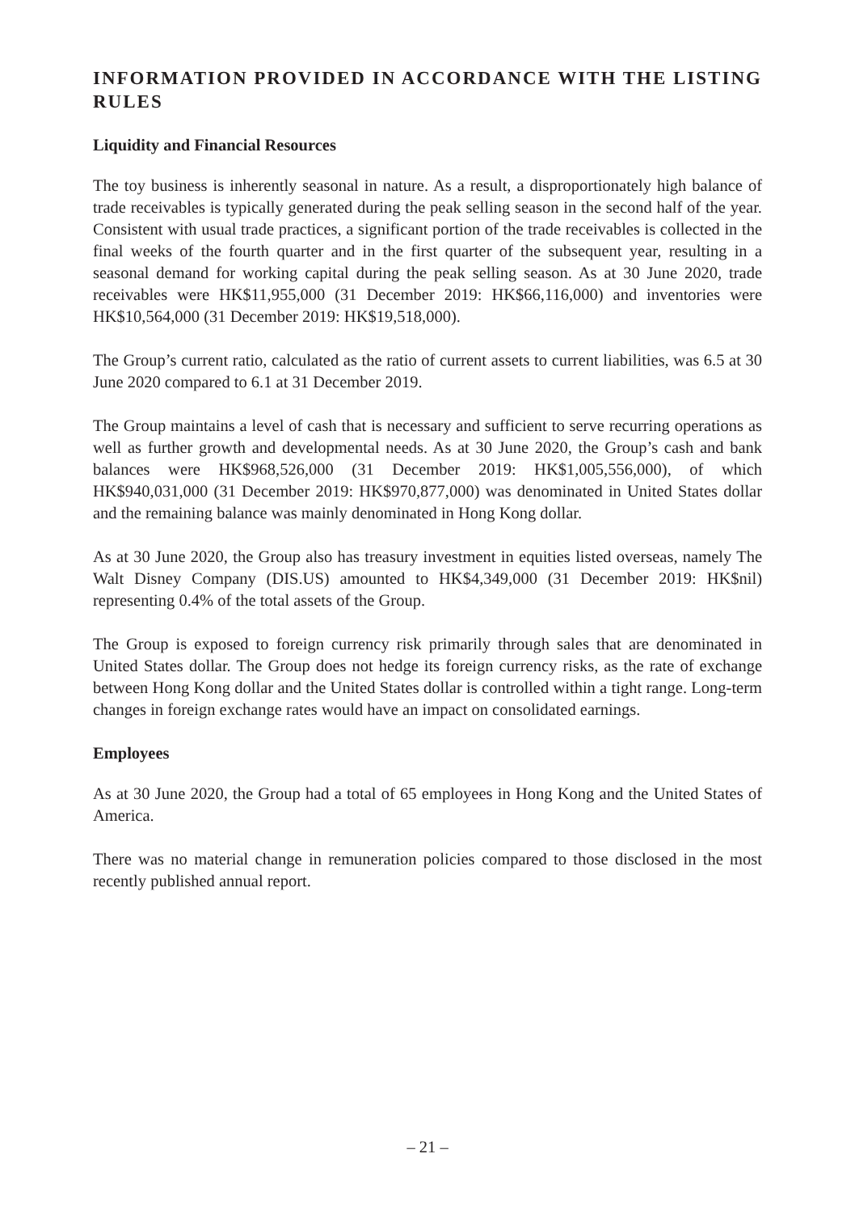INFORMATION PROVIDED IN ACCORDANCE WITH THE LISTING RULES
Liquidity and Financial Resources
The toy business is inherently seasonal in nature. As a result, a disproportionately high balance of trade receivables is typically generated during the peak selling season in the second half of the year. Consistent with usual trade practices, a significant portion of the trade receivables is collected in the final weeks of the fourth quarter and in the first quarter of the subsequent year, resulting in a seasonal demand for working capital during the peak selling season. As at 30 June 2020, trade receivables were HK$11,955,000 (31 December 2019: HK$66,116,000) and inventories were HK$10,564,000 (31 December 2019: HK$19,518,000).
The Group’s current ratio, calculated as the ratio of current assets to current liabilities, was 6.5 at 30 June 2020 compared to 6.1 at 31 December 2019.
The Group maintains a level of cash that is necessary and sufficient to serve recurring operations as well as further growth and developmental needs. As at 30 June 2020, the Group’s cash and bank balances were HK$968,526,000 (31 December 2019: HK$1,005,556,000), of which HK$940,031,000 (31 December 2019: HK$970,877,000) was denominated in United States dollar and the remaining balance was mainly denominated in Hong Kong dollar.
As at 30 June 2020, the Group also has treasury investment in equities listed overseas, namely The Walt Disney Company (DIS.US) amounted to HK$4,349,000 (31 December 2019: HK$nil) representing 0.4% of the total assets of the Group.
The Group is exposed to foreign currency risk primarily through sales that are denominated in United States dollar. The Group does not hedge its foreign currency risks, as the rate of exchange between Hong Kong dollar and the United States dollar is controlled within a tight range. Long-term changes in foreign exchange rates would have an impact on consolidated earnings.
Employees
As at 30 June 2020, the Group had a total of 65 employees in Hong Kong and the United States of America.
There was no material change in remuneration policies compared to those disclosed in the most recently published annual report.
– 21 –